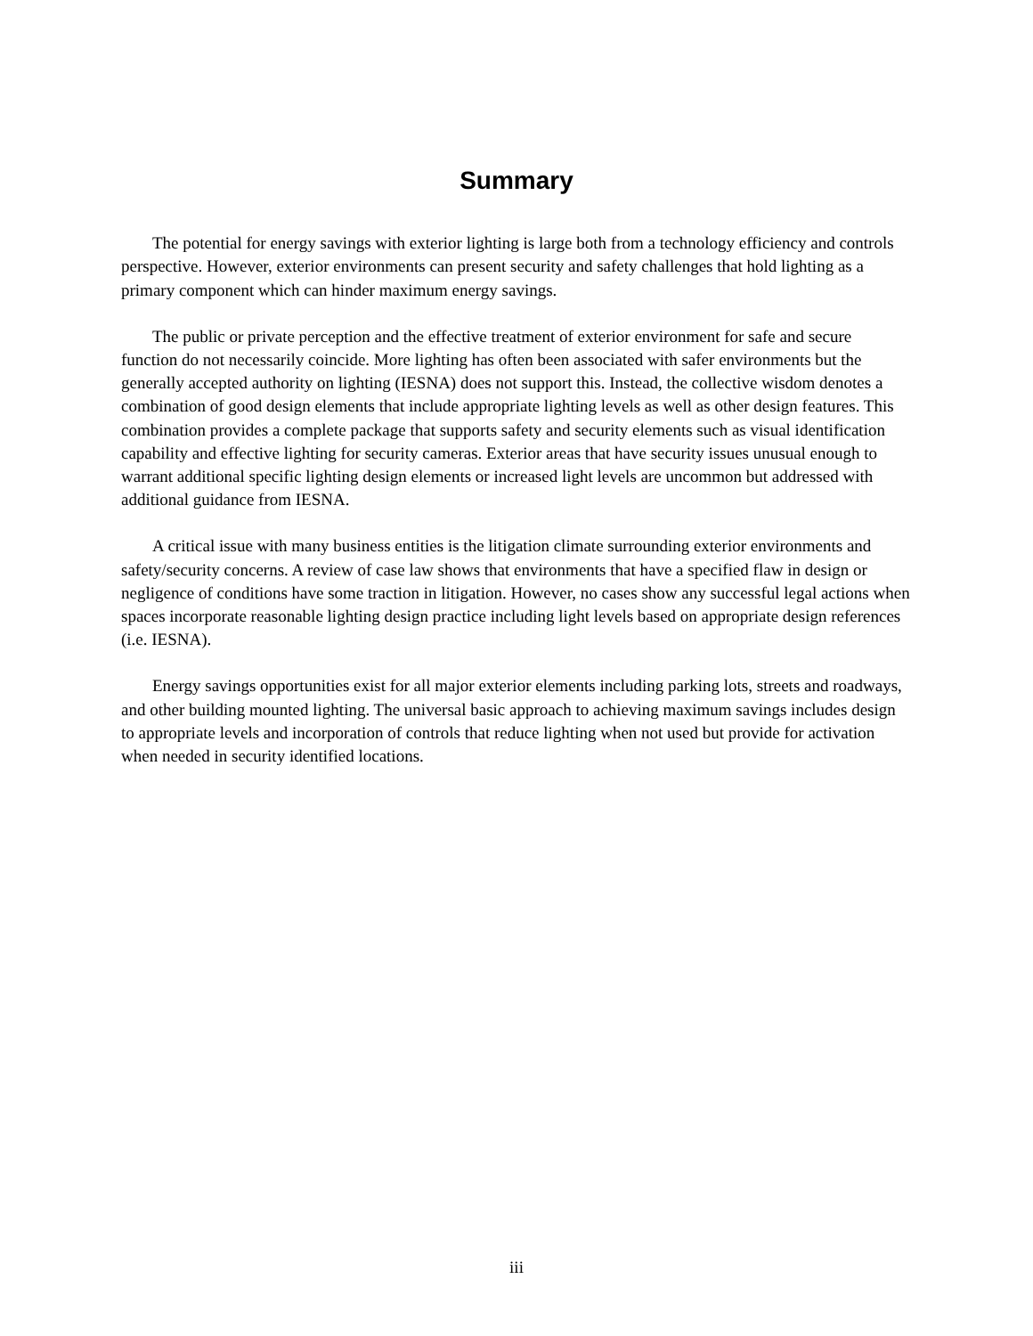Summary
The potential for energy savings with exterior lighting is large both from a technology efficiency and controls perspective. However, exterior environments can present security and safety challenges that hold lighting as a primary component which can hinder maximum energy savings.
The public or private perception and the effective treatment of exterior environment for safe and secure function do not necessarily coincide. More lighting has often been associated with safer environments but the generally accepted authority on lighting (IESNA) does not support this. Instead, the collective wisdom denotes a combination of good design elements that include appropriate lighting levels as well as other design features. This combination provides a complete package that supports safety and security elements such as visual identification capability and effective lighting for security cameras. Exterior areas that have security issues unusual enough to warrant additional specific lighting design elements or increased light levels are uncommon but addressed with additional guidance from IESNA.
A critical issue with many business entities is the litigation climate surrounding exterior environments and safety/security concerns. A review of case law shows that environments that have a specified flaw in design or negligence of conditions have some traction in litigation. However, no cases show any successful legal actions when spaces incorporate reasonable lighting design practice including light levels based on appropriate design references (i.e. IESNA).
Energy savings opportunities exist for all major exterior elements including parking lots, streets and roadways, and other building mounted lighting. The universal basic approach to achieving maximum savings includes design to appropriate levels and incorporation of controls that reduce lighting when not used but provide for activation when needed in security identified locations.
iii